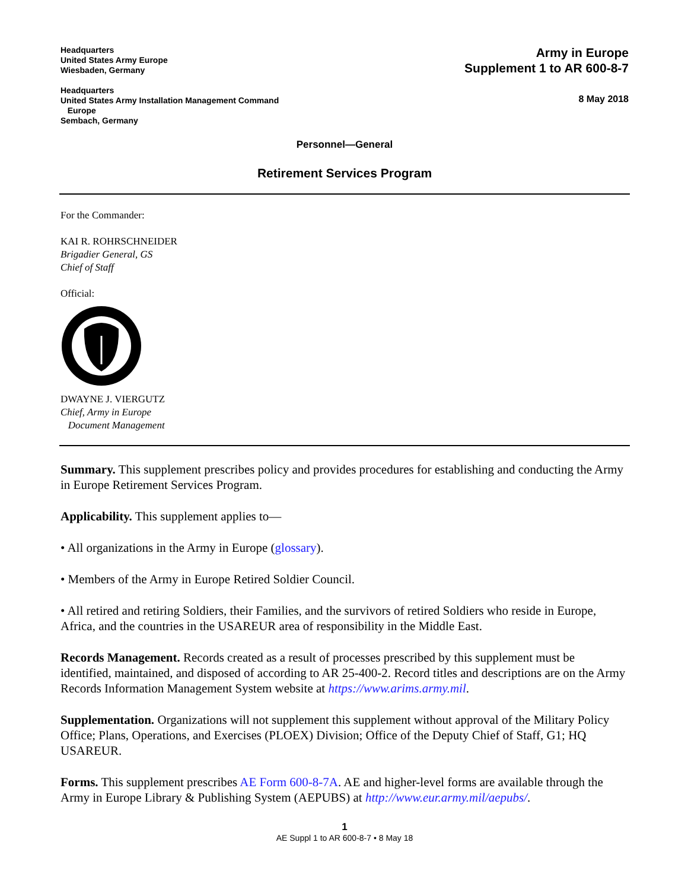Headquarters
United States Army Europe
Wiesbaden, Germany
Headquarters
United States Army Installation Management Command
Europe
Sembach, Germany
Army in Europe
Supplement 1 to AR 600-8-7
8 May 2018
Personnel—General
Retirement Services Program
For the Commander:
KAI R. ROHRSCHNEIDER
Brigadier General, GS
Chief of Staff
Official:
DWAYNE J. VIERGUTZ
Chief, Army in Europe
Document Management
Summary. This supplement prescribes policy and provides procedures for establishing and conducting the Army in Europe Retirement Services Program.
Applicability. This supplement applies to—
• All organizations in the Army in Europe (glossary).
• Members of the Army in Europe Retired Soldier Council.
• All retired and retiring Soldiers, their Families, and the survivors of retired Soldiers who reside in Europe, Africa, and the countries in the USAREUR area of responsibility in the Middle East.
Records Management. Records created as a result of processes prescribed by this supplement must be identified, maintained, and disposed of according to AR 25-400-2. Record titles and descriptions are on the Army Records Information Management System website at https://www.arims.army.mil.
Supplementation. Organizations will not supplement this supplement without approval of the Military Policy Office; Plans, Operations, and Exercises (PLOEX) Division; Office of the Deputy Chief of Staff, G1; HQ USAREUR.
Forms. This supplement prescribes AE Form 600-8-7A. AE and higher-level forms are available through the Army in Europe Library & Publishing System (AEPUBS) at http://www.eur.army.mil/aepubs/.
1
AE Suppl 1 to AR 600-8-7 • 8 May 18